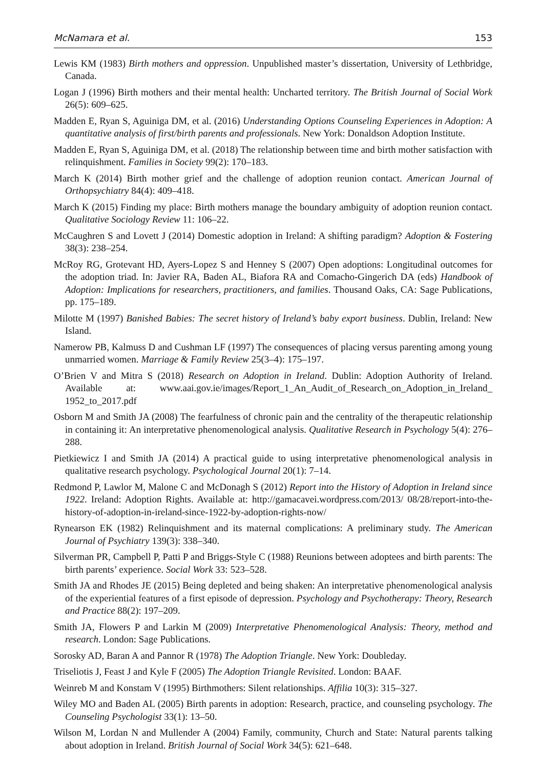McNamara et al. 153
Lewis KM (1983) Birth mothers and oppression. Unpublished master’s dissertation, University of Lethbridge, Canada.
Logan J (1996) Birth mothers and their mental health: Uncharted territory. The British Journal of Social Work 26(5): 609–625.
Madden E, Ryan S, Aguiniga DM, et al. (2016) Understanding Options Counseling Experiences in Adoption: A quantitative analysis of first/birth parents and professionals. New York: Donaldson Adoption Institute.
Madden E, Ryan S, Aguiniga DM, et al. (2018) The relationship between time and birth mother satisfaction with relinquishment. Families in Society 99(2): 170–183.
March K (2014) Birth mother grief and the challenge of adoption reunion contact. American Journal of Orthopsychiatry 84(4): 409–418.
March K (2015) Finding my place: Birth mothers manage the boundary ambiguity of adoption reunion contact. Qualitative Sociology Review 11: 106–22.
McCaughren S and Lovett J (2014) Domestic adoption in Ireland: A shifting paradigm? Adoption & Fostering 38(3): 238–254.
McRoy RG, Grotevant HD, Ayers-Lopez S and Henney S (2007) Open adoptions: Longitudinal outcomes for the adoption triad. In: Javier RA, Baden AL, Biafora RA and Comacho-Gingerich DA (eds) Handbook of Adoption: Implications for researchers, practitioners, and families. Thousand Oaks, CA: Sage Publications, pp. 175–189.
Milotte M (1997) Banished Babies: The secret history of Ireland’s baby export business. Dublin, Ireland: New Island.
Namerow PB, Kalmuss D and Cushman LF (1997) The consequences of placing versus parenting among young unmarried women. Marriage & Family Review 25(3–4): 175–197.
O’Brien V and Mitra S (2018) Research on Adoption in Ireland. Dublin: Adoption Authority of Ireland. Available at: www.aai.gov.ie/images/Report_1_An_Audit_of_Research_on_Adoption_in_Ireland_ 1952_to_2017.pdf
Osborn M and Smith JA (2008) The fearfulness of chronic pain and the centrality of the therapeutic relationship in containing it: An interpretative phenomenological analysis. Qualitative Research in Psychology 5(4): 276–288.
Pietkiewicz I and Smith JA (2014) A practical guide to using interpretative phenomenological analysis in qualitative research psychology. Psychological Journal 20(1): 7–14.
Redmond P, Lawlor M, Malone C and McDonagh S (2012) Report into the History of Adoption in Ireland since 1922. Ireland: Adoption Rights. Available at: http://gamacavei.wordpress.com/2013/ 08/28/report-into-the-history-of-adoption-in-ireland-since-1922-by-adoption-rights-now/
Rynearson EK (1982) Relinquishment and its maternal complications: A preliminary study. The American Journal of Psychiatry 139(3): 338–340.
Silverman PR, Campbell P, Patti P and Briggs-Style C (1988) Reunions between adoptees and birth parents: The birth parents’ experience. Social Work 33: 523–528.
Smith JA and Rhodes JE (2015) Being depleted and being shaken: An interpretative phenomenological analysis of the experiential features of a first episode of depression. Psychology and Psychotherapy: Theory, Research and Practice 88(2): 197–209.
Smith JA, Flowers P and Larkin M (2009) Interpretative Phenomenological Analysis: Theory, method and research. London: Sage Publications.
Sorosky AD, Baran A and Pannor R (1978) The Adoption Triangle. New York: Doubleday.
Triseliotis J, Feast J and Kyle F (2005) The Adoption Triangle Revisited. London: BAAF.
Weinreb M and Konstam V (1995) Birthmothers: Silent relationships. Affilia 10(3): 315–327.
Wiley MO and Baden AL (2005) Birth parents in adoption: Research, practice, and counseling psychology. The Counseling Psychologist 33(1): 13–50.
Wilson M, Lordan N and Mullender A (2004) Family, community, Church and State: Natural parents talking about adoption in Ireland. British Journal of Social Work 34(5): 621–648.